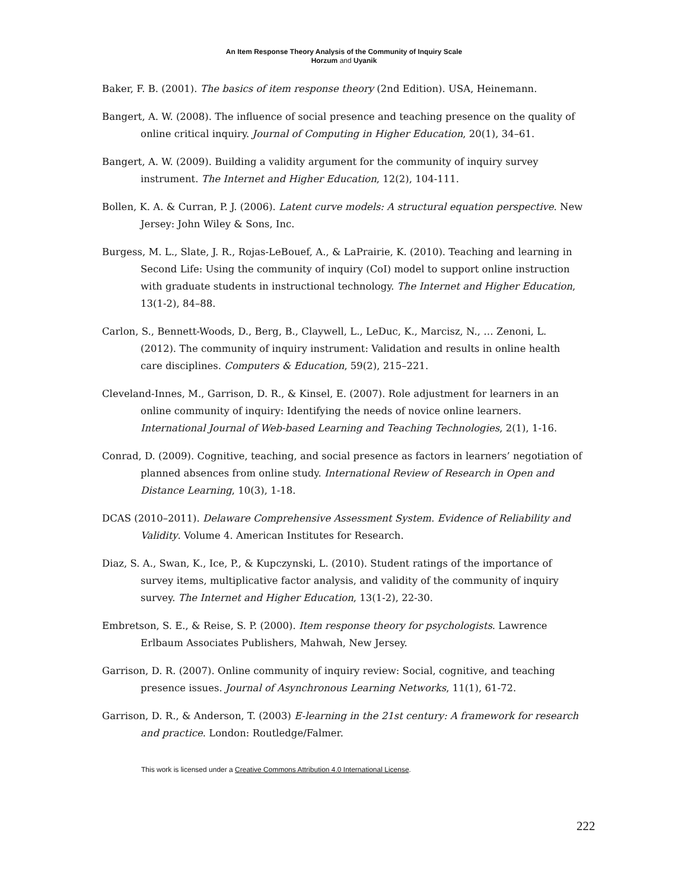An Item Response Theory Analysis of the Community of Inquiry Scale
Horzum and Uyanik
Baker, F. B. (2001). The basics of item response theory (2nd Edition). USA, Heinemann.
Bangert, A. W. (2008). The influence of social presence and teaching presence on the quality of online critical inquiry. Journal of Computing in Higher Education, 20(1), 34–61.
Bangert, A. W. (2009). Building a validity argument for the community of inquiry survey instrument. The Internet and Higher Education, 12(2), 104-111.
Bollen, K. A. & Curran, P. J. (2006). Latent curve models: A structural equation perspective. New Jersey: John Wiley & Sons, Inc.
Burgess, M. L., Slate, J. R., Rojas-LeBouef, A., & LaPrairie, K. (2010). Teaching and learning in Second Life: Using the community of inquiry (CoI) model to support online instruction with graduate students in instructional technology. The Internet and Higher Education, 13(1-2), 84–88.
Carlon, S., Bennett-Woods, D., Berg, B., Claywell, L., LeDuc, K., Marcisz, N., … Zenoni, L. (2012). The community of inquiry instrument: Validation and results in online health care disciplines. Computers & Education, 59(2), 215–221.
Cleveland-Innes, M., Garrison, D. R., & Kinsel, E. (2007). Role adjustment for learners in an online community of inquiry: Identifying the needs of novice online learners. International Journal of Web-based Learning and Teaching Technologies, 2(1), 1-16.
Conrad, D. (2009). Cognitive, teaching, and social presence as factors in learners’ negotiation of planned absences from online study. International Review of Research in Open and Distance Learning, 10(3), 1-18.
DCAS (2010–2011). Delaware Comprehensive Assessment System. Evidence of Reliability and Validity. Volume 4. American Institutes for Research.
Diaz, S. A., Swan, K., Ice, P., & Kupczynski, L. (2010). Student ratings of the importance of survey items, multiplicative factor analysis, and validity of the community of inquiry survey. The Internet and Higher Education, 13(1-2), 22-30.
Embretson, S. E., & Reise, S. P. (2000). Item response theory for psychologists. Lawrence Erlbaum Associates Publishers, Mahwah, New Jersey.
Garrison, D. R. (2007). Online community of inquiry review: Social, cognitive, and teaching presence issues. Journal of Asynchronous Learning Networks, 11(1), 61-72.
Garrison, D. R., & Anderson, T. (2003) E-learning in the 21st century: A framework for research and practice. London: Routledge/Falmer.
This work is licensed under a Creative Commons Attribution 4.0 International License.
222